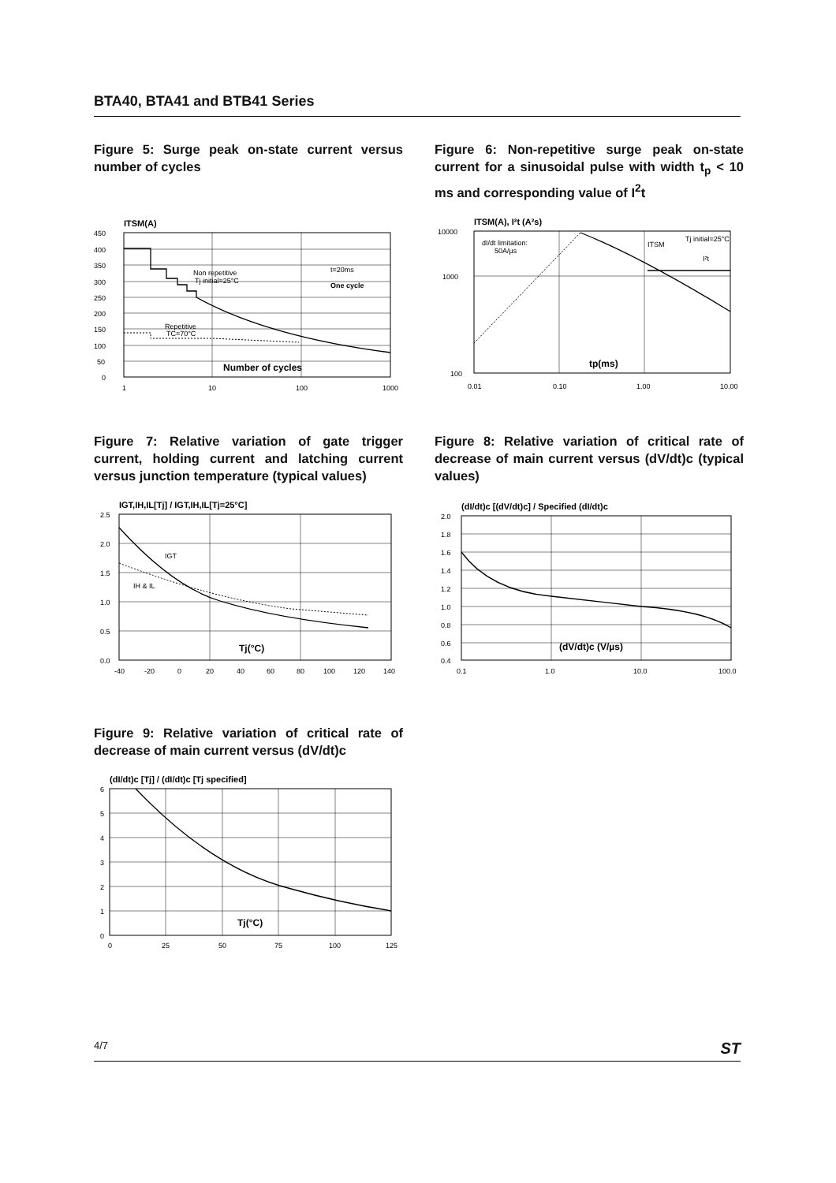BTA40, BTA41 and BTB41 Series
Figure 5: Surge peak on-state current versus number of cycles
ITSM(A)
450
400
350
300
250
200
150
100
50
0
1
10
100
1000
Non repetitive
Tj initial=25°C
Repetitive
TC=70°C
t=20ms
One cycle
Number of cycles
Figure 6: Non-repetitive surge peak on-state current for a sinusoidal pulse with width t<sub>p</sub> < 10 ms and corresponding value of I<sup>2</sup>t
ITSM(A), I²t (A²s)
10000
1000
100
0.01
0.10
1.00
10.00
dI/dt limitation:
50A/µs
Tj initial=25°C
ITSM
I²t
tp(ms)
Figure 7: Relative variation of gate trigger current, holding current and latching current versus junction temperature (typical values)
IGT,IH,IL[Tj] / IGT,IH,IL[Tj=25°C]
2.5
2.0
1.5
1.0
0.5
0.0
-40
-20
0
20
40
60
80
100
120
140
IGT
IH & IL
Tj(°C)
Figure 8: Relative variation of critical rate of decrease of main current versus (dV/dt)c (typical values)
(dI/dt)c [(dV/dt)c] / Specified (dI/dt)c
2.0
1.8
1.6
1.4
1.2
1.0
0.8
0.6
0.4
0.1
1.0
10.0
100.0
(dV/dt)c (V/µs)
Figure 9: Relative variation of critical rate of decrease of main current versus (dV/dt)c
(dI/dt)c [Tj] / (dI/dt)c [Tj specified]
6
5
4
3
2
1
0
0
25
50
75
100
125
Tj(°C)
4/7 ST